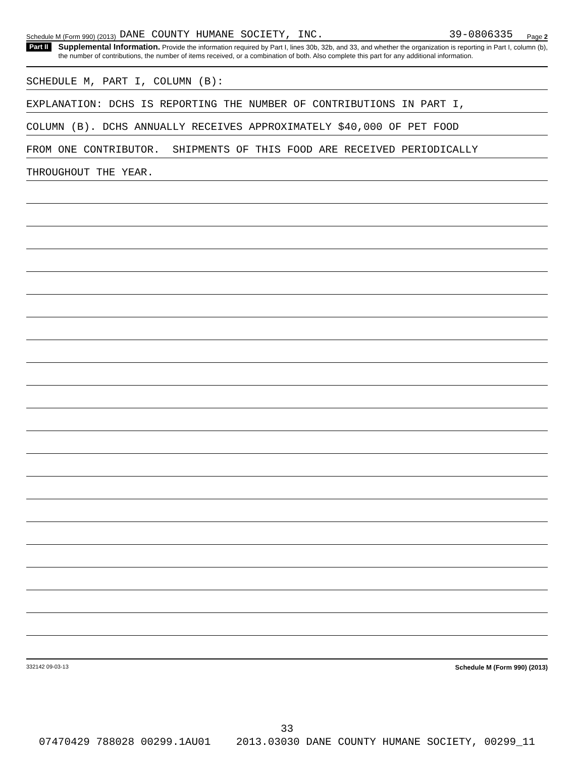Schedule M (Form 990) (2013) DANE COUNTY HUMANE SOCIETY, INC. 39-0806335 Page 2
Part II
Supplemental Information. Provide the information required by Part I, lines 30b, 32b, and 33, and whether the organization is reporting in Part I, column (b), the number of contributions, the number of items received, or a combination of both. Also complete this part for any additional information.
SCHEDULE M, PART I, COLUMN (B):
EXPLANATION: DCHS IS REPORTING THE NUMBER OF CONTRIBUTIONS IN PART I,
COLUMN (B). DCHS ANNUALLY RECEIVES APPROXIMATELY $40,000 OF PET FOOD
FROM ONE CONTRIBUTOR. SHIPMENTS OF THIS FOOD ARE RECEIVED PERIODICALLY
THROUGHOUT THE YEAR.
332142 09-03-13 Schedule M (Form 990) (2013)
33 07470429 788028 00299.1AU01 2013.03030 DANE COUNTY HUMANE SOCIETY, 00299_11